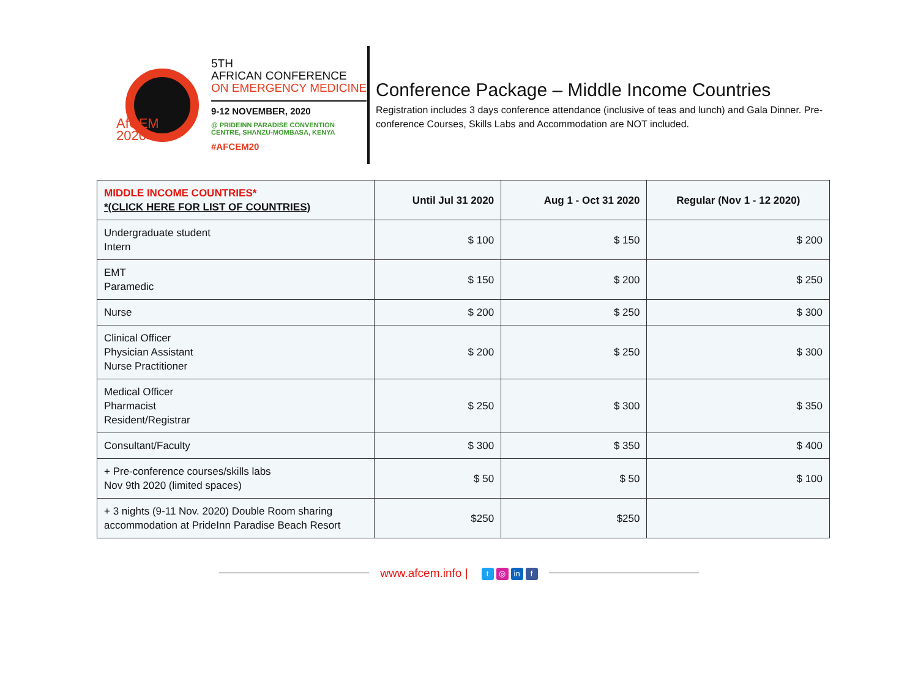AfCEM
2020
5TH
AFRICAN CONFERENCE
ON EMERGENCY MEDICINE
9-12 NOVEMBER, 2020
@ PRIDEINN PARADISE CONVENTION
CENTRE, SHANZU-MOMBASA, KENYA
#AFCEM20
Conference Package – Middle Income Countries
Registration includes 3 days conference attendance (inclusive of teas and lunch) and Gala Dinner. Pre-conference Courses, Skills Labs and Accommodation are NOT included.
| MIDDLE INCOME COUNTRIES* *(CLICK HERE FOR LIST OF COUNTRIES) | Until Jul 31 2020 | Aug 1 - Oct 31 2020 | Regular (Nov 1 - 12 2020) |
| --- | --- | --- | --- |
| Undergraduate student Intern | $ 100 | $ 150 | $ 200 |
| EMT Paramedic | $ 150 | $ 200 | $ 250 |
| Nurse | $ 200 | $ 250 | $ 300 |
| Clinical Officer Physician Assistant Nurse Practitioner | $ 200 | $ 250 | $ 300 |
| Medical Officer Pharmacist Resident/Registrar | $ 250 | $ 300 | $ 350 |
| Consultant/Faculty | $ 300 | $ 350 | $ 400 |
| + Pre-conference courses/skills labs Nov 9th 2020 (limited spaces) | $ 50 | $ 50 | $ 100 |
| + 3 nights (9-11 Nov. 2020) Double Room sharing accommodation at PrideInn Paradise Beach Resort | $250 | $250 | |
www.afcem.info | t ◎ in f